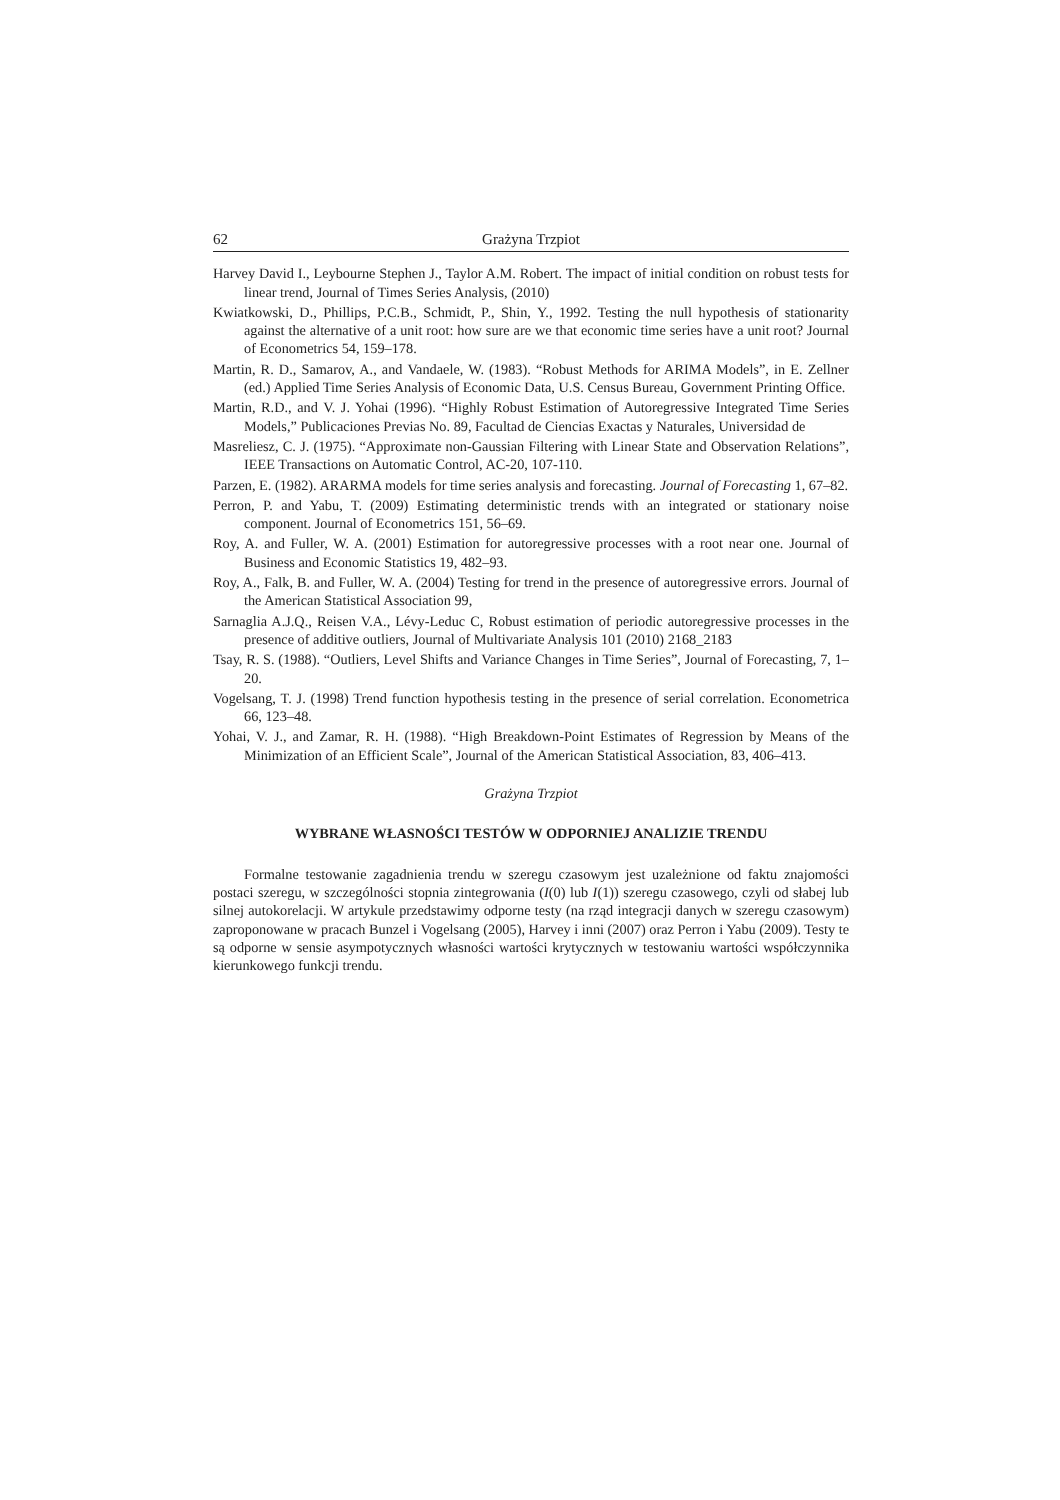62 Grażyna Trzpiot
Harvey David I., Leybourne Stephen J., Taylor A.M. Robert. The impact of initial condition on robust tests for linear trend, Journal of Times Series Analysis, (2010)
Kwiatkowski, D., Phillips, P.C.B., Schmidt, P., Shin, Y., 1992. Testing the null hypothesis of stationarity against the alternative of a unit root: how sure are we that economic time series have a unit root? Journal of Econometrics 54, 159–178.
Martin, R. D., Samarov, A., and Vandaele, W. (1983). “Robust Methods for ARIMA Models”, in E. Zellner (ed.) Applied Time Series Analysis of Economic Data, U.S. Census Bureau, Government Printing Office.
Martin, R.D., and V. J. Yohai (1996). “Highly Robust Estimation of Autoregressive Integrated Time Series Models,” Publicaciones Previas No. 89, Facultad de Ciencias Exactas y Naturales, Universidad de
Masreliesz, C. J. (1975). “Approximate non-Gaussian Filtering with Linear State and Observation Relations”, IEEE Transactions on Automatic Control, AC-20, 107-110.
Parzen, E. (1982). ARARMA models for time series analysis and forecasting. Journal of Forecasting 1, 67–82.
Perron, P. and Yabu, T. (2009) Estimating deterministic trends with an integrated or stationary noise component. Journal of Econometrics 151, 56–69.
Roy, A. and Fuller, W. A. (2001) Estimation for autoregressive processes with a root near one. Journal of Business and Economic Statistics 19, 482–93.
Roy, A., Falk, B. and Fuller, W. A. (2004) Testing for trend in the presence of autoregressive errors. Journal of the American Statistical Association 99,
Sarnaglia A.J.Q., Reisen V.A., Lévy-Leduc C, Robust estimation of periodic autoregressive processes in the presence of additive outliers, Journal of Multivariate Analysis 101 (2010) 2168_2183
Tsay, R. S. (1988). “Outliers, Level Shifts and Variance Changes in Time Series”, Journal of Forecasting, 7, 1–20.
Vogelsang, T. J. (1998) Trend function hypothesis testing in the presence of serial correlation. Econometrica 66, 123–48.
Yohai, V. J., and Zamar, R. H. (1988). “High Breakdown-Point Estimates of Regression by Means of the Minimization of an Efficient Scale”, Journal of the American Statistical Association, 83, 406–413.
Grażyna Trzpiot
WYBRANE WŁASNOŚCI TESTÓW W ODPORNIEJ ANALIZIE TRENDU
Formalne testowanie zagadnienia trendu w szeregu czasowym jest uzależnione od faktu znajomości postaci szeregu, w szczególności stopnia zintegrowania (I(0) lub I(1)) szeregu czasowego, czyli od słabej lub silnej autokorelacji. W artykule przedstawimy odporne testy (na rząd integracji danych w szeregu czasowym) zaproponowane w pracach Bunzel i Vogelsang (2005), Harvey i inni (2007) oraz Perron i Yabu (2009). Testy te są odporne w sensie asympotycznych własności wartości krytycznych w testowaniu wartości współczynnika kierunkowego funkcji trendu.